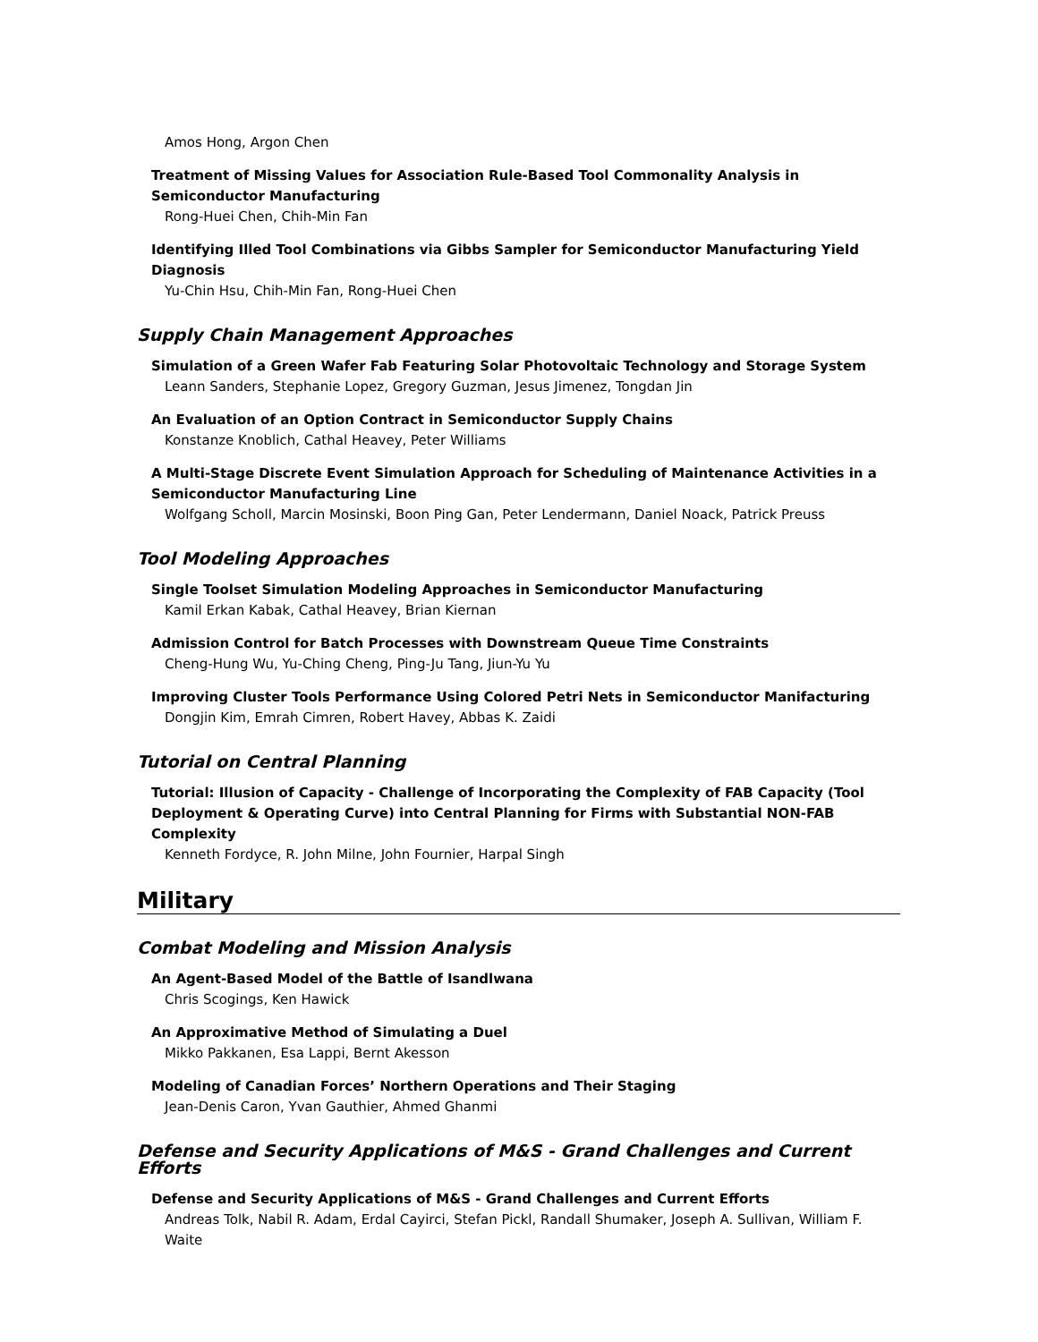Amos Hong, Argon Chen
Treatment of Missing Values for Association Rule-Based Tool Commonality Analysis in Semiconductor Manufacturing
Rong-Huei Chen, Chih-Min Fan
Identifying Illed Tool Combinations via Gibbs Sampler for Semiconductor Manufacturing Yield Diagnosis
Yu-Chin Hsu, Chih-Min Fan, Rong-Huei Chen
Supply Chain Management Approaches
Simulation of a Green Wafer Fab Featuring Solar Photovoltaic Technology and Storage System
Leann Sanders, Stephanie Lopez, Gregory Guzman, Jesus Jimenez, Tongdan Jin
An Evaluation of an Option Contract in Semiconductor Supply Chains
Konstanze Knoblich, Cathal Heavey, Peter Williams
A Multi-Stage Discrete Event Simulation Approach for Scheduling of Maintenance Activities in a Semiconductor Manufacturing Line
Wolfgang Scholl, Marcin Mosinski, Boon Ping Gan, Peter Lendermann, Daniel Noack, Patrick Preuss
Tool Modeling Approaches
Single Toolset Simulation Modeling Approaches in Semiconductor Manufacturing
Kamil Erkan Kabak, Cathal Heavey, Brian Kiernan
Admission Control for Batch Processes with Downstream Queue Time Constraints
Cheng-Hung Wu, Yu-Ching Cheng, Ping-Ju Tang, Jiun-Yu Yu
Improving Cluster Tools Performance Using Colored Petri Nets in Semiconductor Manifacturing
Dongjin Kim, Emrah Cimren, Robert Havey, Abbas K. Zaidi
Tutorial on Central Planning
Tutorial: Illusion of Capacity - Challenge of Incorporating the Complexity of FAB Capacity (Tool Deployment & Operating Curve) into Central Planning for Firms with Substantial NON-FAB Complexity
Kenneth Fordyce, R. John Milne, John Fournier, Harpal Singh
Military
Combat Modeling and Mission Analysis
An Agent-Based Model of the Battle of Isandlwana
Chris Scogings, Ken Hawick
An Approximative Method of Simulating a Duel
Mikko Pakkanen, Esa Lappi, Bernt Akesson
Modeling of Canadian Forces’ Northern Operations and Their Staging
Jean-Denis Caron, Yvan Gauthier, Ahmed Ghanmi
Defense and Security Applications of M&S - Grand Challenges and Current Efforts
Defense and Security Applications of M&S - Grand Challenges and Current Efforts
Andreas Tolk, Nabil R. Adam, Erdal Cayirci, Stefan Pickl, Randall Shumaker, Joseph A. Sullivan, William F. Waite